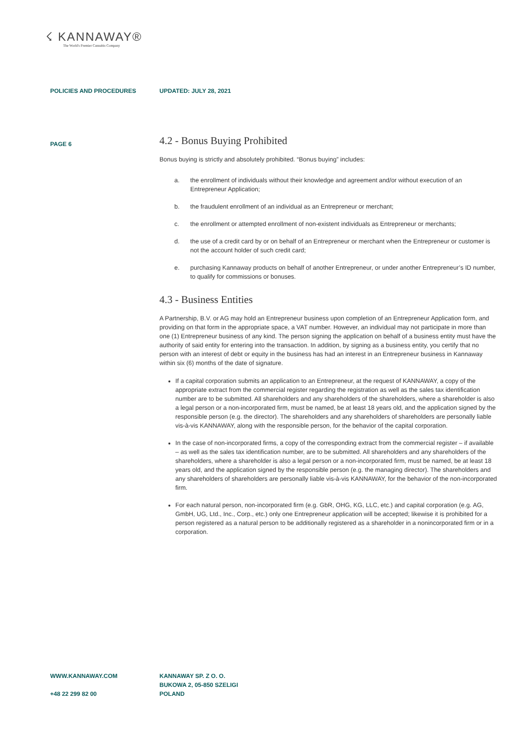☇ KANNAWAY®
The World's Premier Cannabis Company
POLICIES AND PROCEDURES UPDATED: JULY 28, 2021
PAGE 6
4.2 - Bonus Buying Prohibited
Bonus buying is strictly and absolutely prohibited. “Bonus buying” includes:
a. the enrollment of individuals without their knowledge and agreement and/or without execution of an Entrepreneur Application;
b. the fraudulent enrollment of an individual as an Entrepreneur or merchant;
c. the enrollment or attempted enrollment of non-existent individuals as Entrepreneur or merchants;
d. the use of a credit card by or on behalf of an Entrepreneur or merchant when the Entrepreneur or customer is not the account holder of such credit card;
e. purchasing Kannaway products on behalf of another Entrepreneur, or under another Entrepreneur’s ID number, to qualify for commissions or bonuses.
4.3 - Business Entities
A Partnership, B.V. or AG may hold an Entrepreneur business upon completion of an Entrepreneur Application form, and providing on that form in the appropriate space, a VAT number. However, an individual may not participate in more than one (1) Entrepreneur business of any kind. The person signing the application on behalf of a business entity must have the authority of said entity for entering into the transaction. In addition, by signing as a business entity, you certify that no person with an interest of debt or equity in the business has had an interest in an Entrepreneur business in Kannaway within six (6) months of the date of signature.
If a capital corporation submits an application to an Entrepreneur, at the request of KANNAWAY, a copy of the appropriate extract from the commercial register regarding the registration as well as the sales tax identification number are to be submitted. All shareholders and any shareholders of the shareholders, where a shareholder is also a legal person or a non-incorporated firm, must be named, be at least 18 years old, and the application signed by the responsible person (e.g. the director). The shareholders and any shareholders of shareholders are personally liable vis-à-vis KANNAWAY, along with the responsible person, for the behavior of the capital corporation.
In the case of non-incorporated firms, a copy of the corresponding extract from the commercial register – if available – as well as the sales tax identification number, are to be submitted. All shareholders and any shareholders of the shareholders, where a shareholder is also a legal person or a non-incorporated firm, must be named, be at least 18 years old, and the application signed by the responsible person (e.g. the managing director). The shareholders and any shareholders of shareholders are personally liable vis-à-vis KANNAWAY, for the behavior of the non-incorporated firm.
For each natural person, non-incorporated firm (e.g. GbR, OHG, KG, LLC, etc.) and capital corporation (e.g. AG, GmbH, UG, Ltd., Inc., Corp., etc.) only one Entrepreneur application will be accepted; likewise it is prohibited for a person registered as a natural person to be additionally registered as a shareholder in a nonincorporated firm or in a corporation.
WWW.KANNAWAY.COM
+48 22 299 82 00
KANNAWAY SP. Z O. O.
BUKOWA 2, 05-850 SZELIGI
POLAND